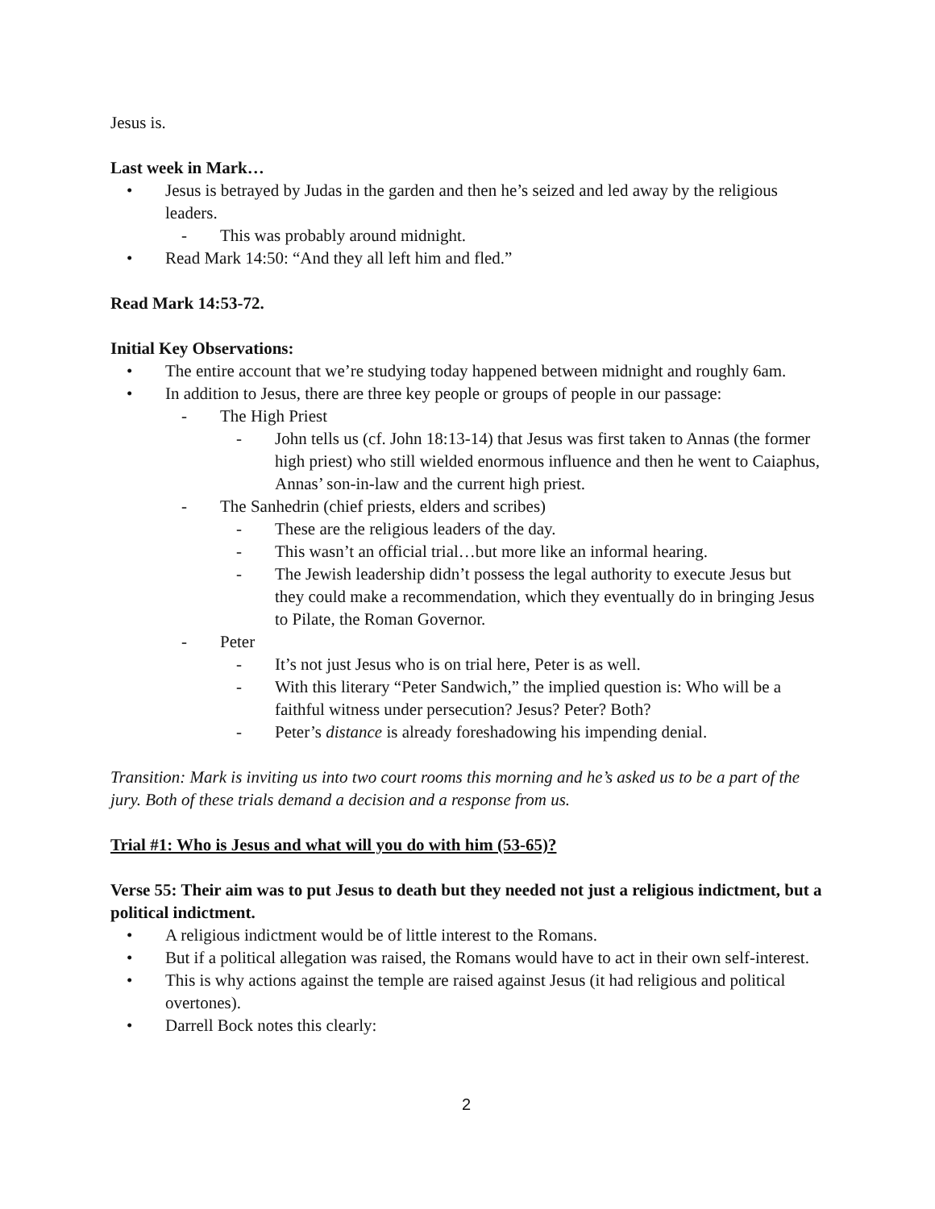Jesus is.
Last week in Mark…
• Jesus is betrayed by Judas in the garden and then he’s seized and led away by the religious leaders.
- This was probably around midnight.
• Read Mark 14:50: “And they all left him and fled.”
Read Mark 14:53-72.
Initial Key Observations:
• The entire account that we’re studying today happened between midnight and roughly 6am.
• In addition to Jesus, there are three key people or groups of people in our passage:
- The High Priest
- John tells us (cf. John 18:13-14) that Jesus was first taken to Annas (the former high priest) who still wielded enormous influence and then he went to Caiaphus, Annas’ son-in-law and the current high priest.
- The Sanhedrin (chief priests, elders and scribes)
- These are the religious leaders of the day.
- This wasn’t an official trial…but more like an informal hearing.
- The Jewish leadership didn’t possess the legal authority to execute Jesus but they could make a recommendation, which they eventually do in bringing Jesus to Pilate, the Roman Governor.
- Peter
- It’s not just Jesus who is on trial here, Peter is as well.
- With this literary “Peter Sandwich,” the implied question is: Who will be a faithful witness under persecution? Jesus? Peter? Both?
- Peter’s distance is already foreshadowing his impending denial.
Transition: Mark is inviting us into two court rooms this morning and he’s asked us to be a part of the jury. Both of these trials demand a decision and a response from us.
Trial #1: Who is Jesus and what will you do with him (53-65)?
Verse 55: Their aim was to put Jesus to death but they needed not just a religious indictment, but a political indictment.
• A religious indictment would be of little interest to the Romans.
• But if a political allegation was raised, the Romans would have to act in their own self-interest.
• This is why actions against the temple are raised against Jesus (it had religious and political overtones).
• Darrell Bock notes this clearly:
2